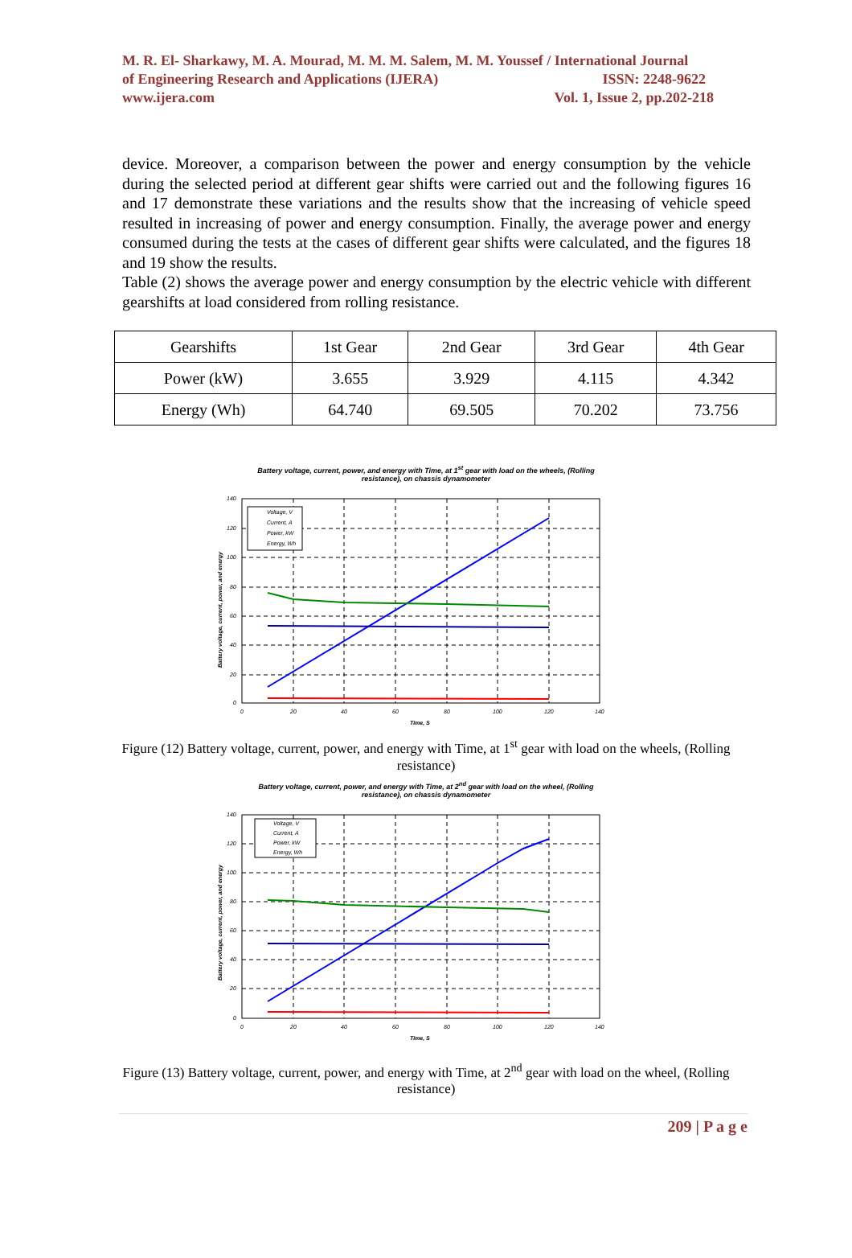M. R. El- Sharkawy, M. A. Mourad, M. M. M. Salem, M. M. Youssef / International Journal
of Engineering Research and Applications (IJERA) ISSN: 2248-9622
www.ijera.com Vol. 1, Issue 2, pp.202-218
device. Moreover, a comparison between the power and energy consumption by the vehicle during the selected period at different gear shifts were carried out and the following figures 16 and 17 demonstrate these variations and the results show that the increasing of vehicle speed resulted in increasing of power and energy consumption. Finally, the average power and energy consumed during the tests at the cases of different gear shifts were calculated, and the figures 18 and 19 show the results.
Table (2) shows the average power and energy consumption by the electric vehicle with different gearshifts at load considered from rolling resistance.
| Gearshifts | 1st Gear | 2nd Gear | 3rd Gear | 4th Gear |
| --- | --- | --- | --- | --- |
| Power (kW) | 3.655 | 3.929 | 4.115 | 4.342 |
| Energy (Wh) | 64.740 | 69.505 | 70.202 | 73.756 |
Battery voltage, current, power, and energy with Time, at 1<sup>st</sup> gear with load on the wheels, (Rolling resistance), on chassis dynamometer
Voltage, V
Current, A
Power, kW
Energy, Wh
140
120
100
80
60
40
20
0
0
20
40
60
80
100
120
140
Time, S
Battery voltage, current, power, and energy
Figure (12) Battery voltage, current, power, and energy with Time, at 1<sup>st</sup> gear with load on the wheels, (Rolling resistance)
Battery voltage, current, power, and energy with Time, at 2<sup>nd</sup> gear with load on the wheel, (Rolling resistance), on chassis dynamometer
Voltage, V
Current, A
Power, kW
Energy, Wh
140
120
100
80
60
40
20
0
0
20
40
60
80
100
120
140
Time, S
Battery voltage, current, power, and energy
Figure (13) Battery voltage, current, power, and energy with Time, at 2<sup>nd</sup> gear with load on the wheel, (Rolling resistance)
209 | P a g e